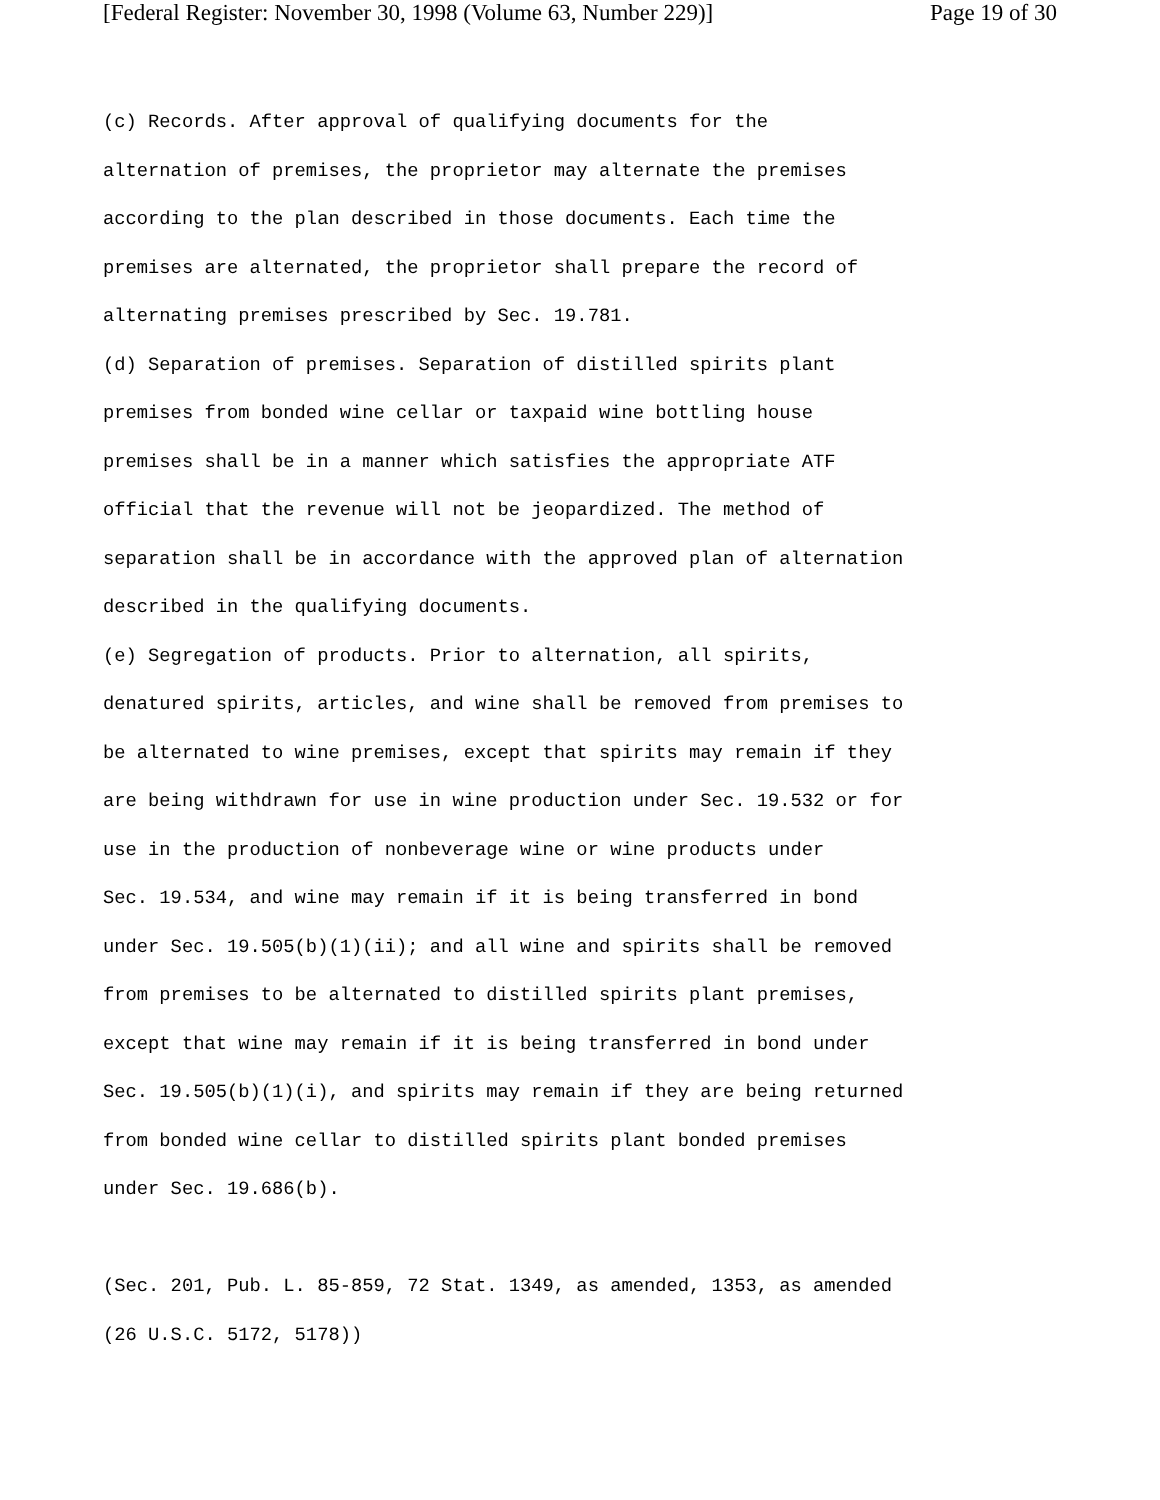[Federal Register: November 30, 1998 (Volume 63, Number 229)] Page 19 of 30
(c) Records. After approval of qualifying documents for the alternation of premises, the proprietor may alternate the premises according to the plan described in those documents. Each time the premises are alternated, the proprietor shall prepare the record of alternating premises prescribed by Sec. 19.781. (d) Separation of premises. Separation of distilled spirits plant premises from bonded wine cellar or taxpaid wine bottling house premises shall be in a manner which satisfies the appropriate ATF official that the revenue will not be jeopardized. The method of separation shall be in accordance with the approved plan of alternation described in the qualifying documents. (e) Segregation of products. Prior to alternation, all spirits, denatured spirits, articles, and wine shall be removed from premises to be alternated to wine premises, except that spirits may remain if they are being withdrawn for use in wine production under Sec. 19.532 or for use in the production of nonbeverage wine or wine products under Sec. 19.534, and wine may remain if it is being transferred in bond under Sec. 19.505(b)(1)(ii); and all wine and spirits shall be removed from premises to be alternated to distilled spirits plant premises, except that wine may remain if it is being transferred in bond under Sec. 19.505(b)(1)(i), and spirits may remain if they are being returned from bonded wine cellar to distilled spirits plant bonded premises under Sec. 19.686(b). (Sec. 201, Pub. L. 85-859, 72 Stat. 1349, as amended, 1353, as amended (26 U.S.C. 5172, 5178))